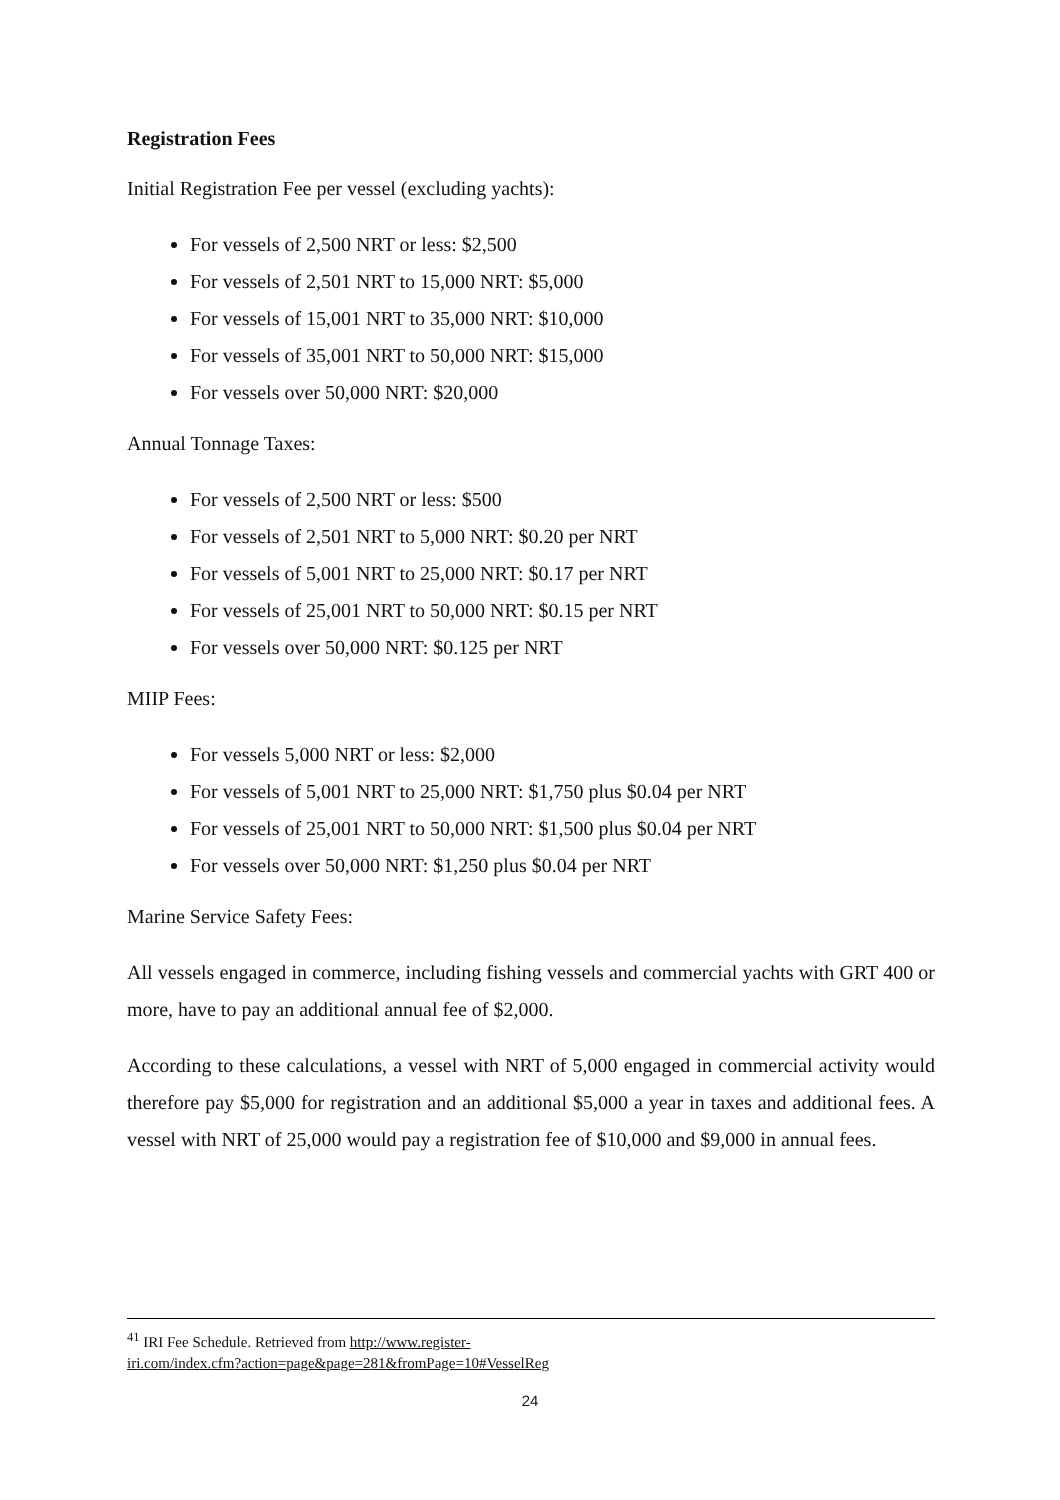Registration Fees
Initial Registration Fee per vessel (excluding yachts):
For vessels of 2,500 NRT or less: $2,500
For vessels of 2,501 NRT to 15,000 NRT: $5,000
For vessels of 15,001 NRT to 35,000 NRT: $10,000
For vessels of 35,001 NRT to 50,000 NRT: $15,000
For vessels over 50,000 NRT: $20,000
Annual Tonnage Taxes:
For vessels of 2,500 NRT or less: $500
For vessels of 2,501 NRT to 5,000 NRT: $0.20 per NRT
For vessels of 5,001 NRT to 25,000 NRT: $0.17 per NRT
For vessels of 25,001 NRT to 50,000 NRT: $0.15 per NRT
For vessels over 50,000 NRT: $0.125 per NRT
MIIP Fees:
For vessels 5,000 NRT or less: $2,000
For vessels of 5,001 NRT to 25,000 NRT: $1,750 plus $0.04 per NRT
For vessels of 25,001 NRT to 50,000 NRT: $1,500 plus $0.04 per NRT
For vessels over 50,000 NRT: $1,250 plus $0.04 per NRT
Marine Service Safety Fees:
All vessels engaged in commerce, including fishing vessels and commercial yachts with GRT 400 or more, have to pay an additional annual fee of $2,000.
According to these calculations, a vessel with NRT of 5,000 engaged in commercial activity would therefore pay $5,000 for registration and an additional $5,000 a year in taxes and additional fees. A vessel with NRT of 25,000 would pay a registration fee of $10,000 and $9,000 in annual fees.
<sup>41</sup> IRI Fee Schedule. Retrieved from http://www.register-
iri.com/index.cfm?action=page&page=281&fromPage=10#VesselReg
24